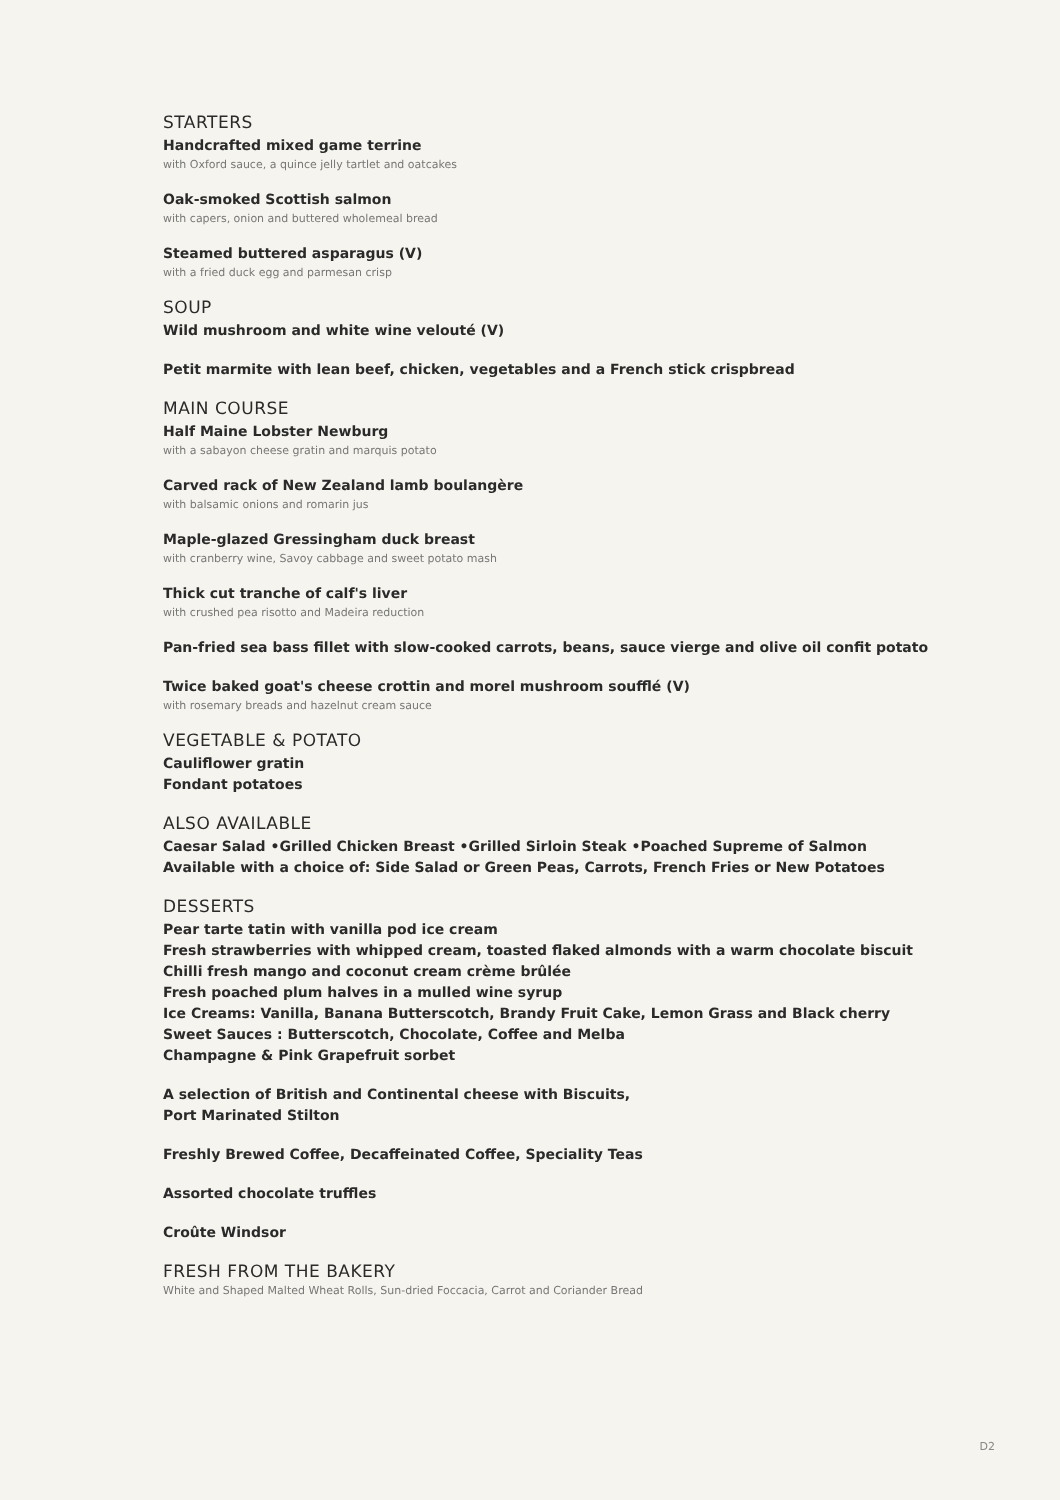STARTERS
Handcrafted mixed game terrine
with Oxford sauce, a quince jelly tartlet and oatcakes
Oak-smoked Scottish salmon
with capers, onion and buttered wholemeal bread
Steamed buttered asparagus (V)
with a fried duck egg and parmesan crisp
SOUP
Wild mushroom and white wine velouté (V)
Petit marmite with lean beef, chicken, vegetables and a French stick crispbread
MAIN COURSE
Half Maine Lobster Newburg
with a sabayon cheese gratin and marquis potato
Carved rack of New Zealand lamb boulangère
with balsamic onions and romarin jus
Maple-glazed Gressingham duck breast
with cranberry wine, Savoy cabbage and sweet potato mash
Thick cut tranche of calf's liver
with crushed pea risotto and Madeira reduction
Pan-fried sea bass fillet with slow-cooked carrots, beans, sauce vierge and olive oil confit potato
Twice baked goat's cheese crottin and morel mushroom soufflé (V)
with rosemary breads and hazelnut cream sauce
VEGETABLE & POTATO
Cauliflower gratin
Fondant potatoes
ALSO AVAILABLE
Caesar Salad •Grilled Chicken Breast •Grilled Sirloin Steak •Poached Supreme of Salmon
Available with a choice of: Side Salad or Green Peas, Carrots, French Fries or New Potatoes
DESSERTS
Pear tarte tatin with vanilla pod ice cream
Fresh strawberries with whipped cream, toasted flaked almonds with a warm chocolate biscuit
Chilli fresh mango and coconut cream crème brûlée
Fresh poached plum halves in a mulled wine syrup
Ice Creams: Vanilla, Banana Butterscotch, Brandy Fruit Cake, Lemon Grass and Black cherry
Sweet Sauces : Butterscotch, Chocolate, Coffee and Melba
Champagne & Pink Grapefruit sorbet
A selection of British and Continental cheese with Biscuits,
Port Marinated Stilton
Freshly Brewed Coffee, Decaffeinated Coffee, Speciality Teas
Assorted chocolate truffles
Croûte Windsor
FRESH FROM THE BAKERY
White and Shaped Malted Wheat Rolls, Sun-dried Foccacia, Carrot and Coriander Bread
D2